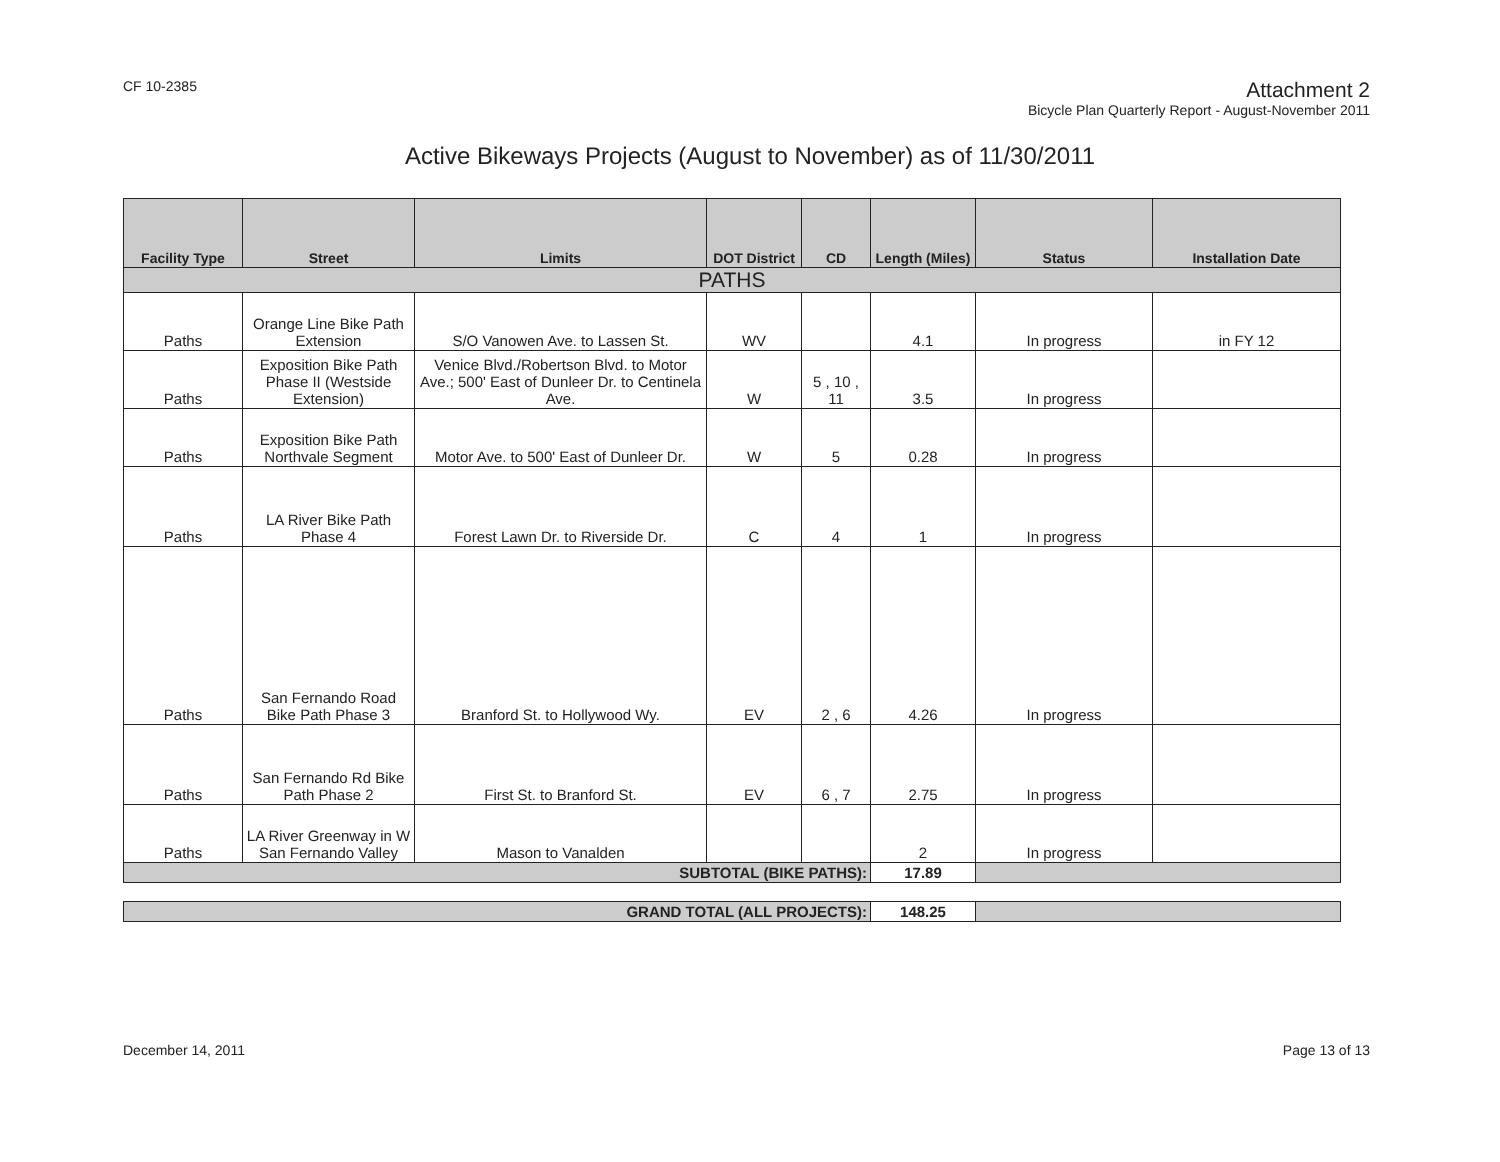CF 10-2385
Attachment 2
Bicycle Plan Quarterly Report - August-November 2011
Active Bikeways Projects (August to November) as of 11/30/2011
| Facility Type | Street | Limits | DOT District | CD | Length (Miles) | Status | Installation Date |
| --- | --- | --- | --- | --- | --- | --- | --- |
| PATHS | | | | | | | |
| Paths | Orange Line Bike Path Extension | S/O Vanowen Ave. to Lassen St. | WV | | 4.1 | In progress | in FY 12 |
| Paths | Exposition Bike Path Phase II (Westside Extension) | Venice Blvd./Robertson Blvd. to Motor Ave.; 500' East of Dunleer Dr. to Centinela Ave. | W | 5 , 10 , 11 | 3.5 | In progress | |
| Paths | Exposition Bike Path Northvale Segment | Motor Ave. to 500' East of Dunleer Dr. | W | 5 | 0.28 | In progress | |
| Paths | LA River Bike Path Phase 4 | Forest Lawn Dr. to Riverside Dr. | C | 4 | 1 | In progress | |
| Paths | San Fernando Road Bike Path Phase 3 | Branford St. to Hollywood Wy. | EV | 2 , 6 | 4.26 | In progress | |
| Paths | San Fernando Rd Bike Path Phase 2 | First St. to Branford St. | EV | 6 , 7 | 2.75 | In progress | |
| Paths | LA River Greenway in W San Fernando Valley | Mason to Vanalden | | | 2 | In progress | |
| SUBTOTAL (BIKE PATHS): | | | | | 17.89 | | |
| GRAND TOTAL (ALL PROJECTS): | | | | | 148.25 | | |
December 14, 2011 Page 13 of 13